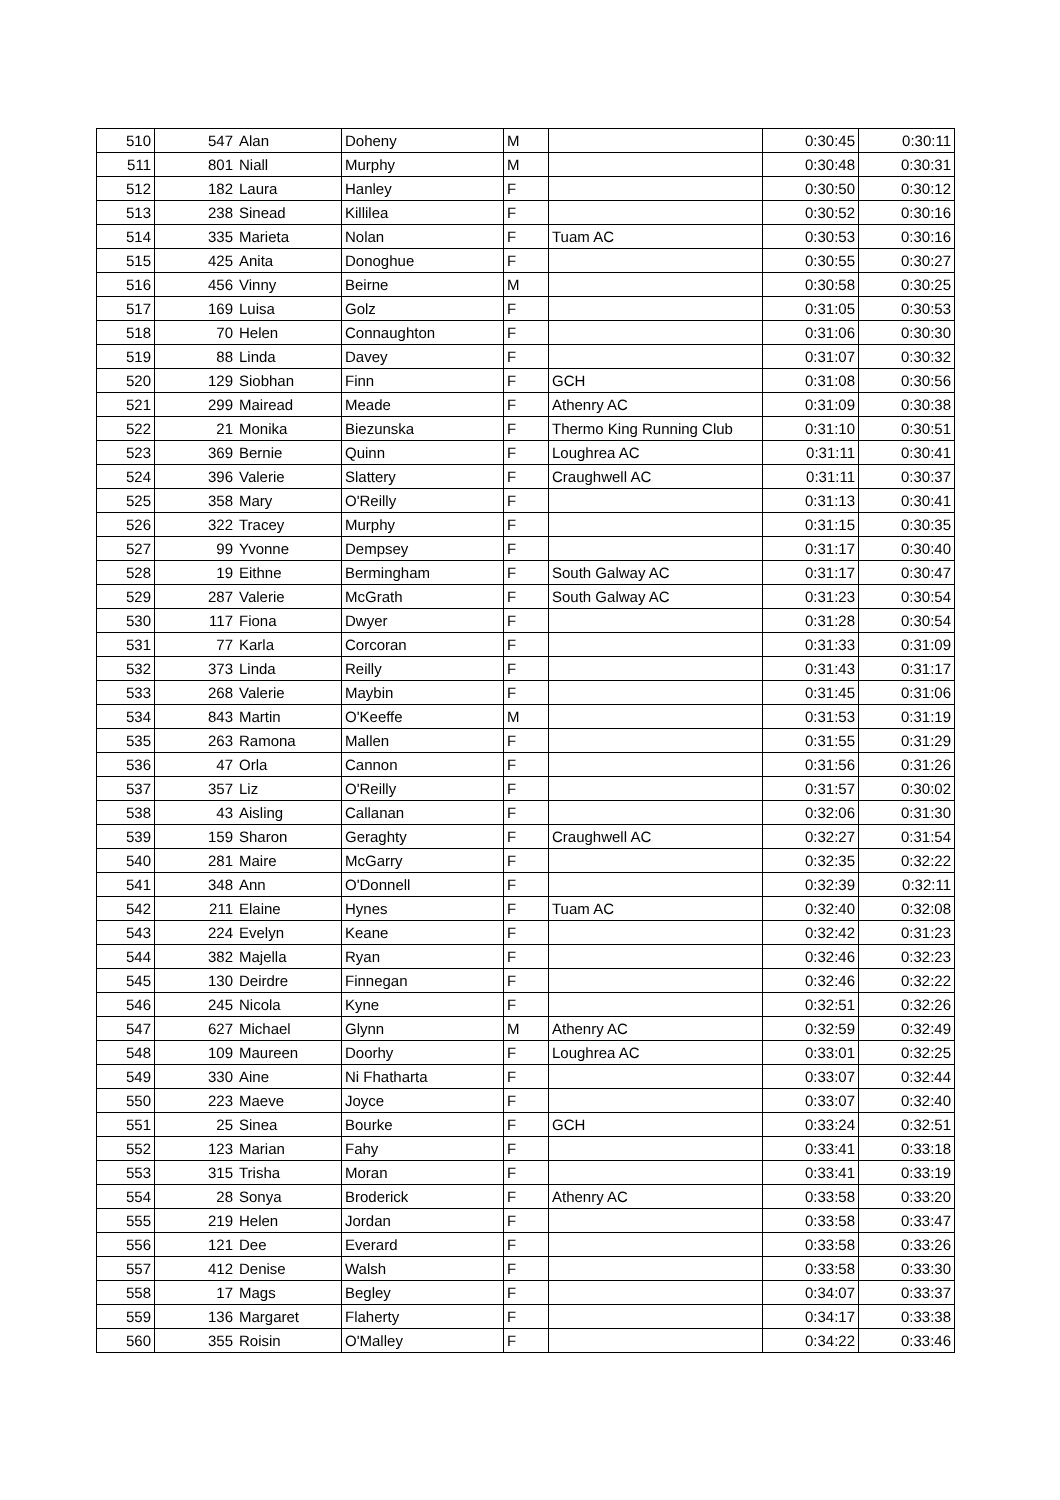| 510 | 547 | Alan | Doheny | M | | 0:30:45 | 0:30:11 |
| 511 | 801 | Niall | Murphy | M | | 0:30:48 | 0:30:31 |
| 512 | 182 | Laura | Hanley | F | | 0:30:50 | 0:30:12 |
| 513 | 238 | Sinead | Killilea | F | | 0:30:52 | 0:30:16 |
| 514 | 335 | Marieta | Nolan | F | Tuam AC | 0:30:53 | 0:30:16 |
| 515 | 425 | Anita | Donoghue | F | | 0:30:55 | 0:30:27 |
| 516 | 456 | Vinny | Beirne | M | | 0:30:58 | 0:30:25 |
| 517 | 169 | Luisa | Golz | F | | 0:31:05 | 0:30:53 |
| 518 | 70 | Helen | Connaughton | F | | 0:31:06 | 0:30:30 |
| 519 | 88 | Linda | Davey | F | | 0:31:07 | 0:30:32 |
| 520 | 129 | Siobhan | Finn | F | GCH | 0:31:08 | 0:30:56 |
| 521 | 299 | Mairead | Meade | F | Athenry AC | 0:31:09 | 0:30:38 |
| 522 | 21 | Monika | Biezunska | F | Thermo King Running Club | 0:31:10 | 0:30:51 |
| 523 | 369 | Bernie | Quinn | F | Loughrea AC | 0:31:11 | 0:30:41 |
| 524 | 396 | Valerie | Slattery | F | Craughwell AC | 0:31:11 | 0:30:37 |
| 525 | 358 | Mary | O'Reilly | F | | 0:31:13 | 0:30:41 |
| 526 | 322 | Tracey | Murphy | F | | 0:31:15 | 0:30:35 |
| 527 | 99 | Yvonne | Dempsey | F | | 0:31:17 | 0:30:40 |
| 528 | 19 | Eithne | Bermingham | F | South Galway AC | 0:31:17 | 0:30:47 |
| 529 | 287 | Valerie | McGrath | F | South Galway AC | 0:31:23 | 0:30:54 |
| 530 | 117 | Fiona | Dwyer | F | | 0:31:28 | 0:30:54 |
| 531 | 77 | Karla | Corcoran | F | | 0:31:33 | 0:31:09 |
| 532 | 373 | Linda | Reilly | F | | 0:31:43 | 0:31:17 |
| 533 | 268 | Valerie | Maybin | F | | 0:31:45 | 0:31:06 |
| 534 | 843 | Martin | O'Keeffe | M | | 0:31:53 | 0:31:19 |
| 535 | 263 | Ramona | Mallen | F | | 0:31:55 | 0:31:29 |
| 536 | 47 | Orla | Cannon | F | | 0:31:56 | 0:31:26 |
| 537 | 357 | Liz | O'Reilly | F | | 0:31:57 | 0:30:02 |
| 538 | 43 | Aisling | Callanan | F | | 0:32:06 | 0:31:30 |
| 539 | 159 | Sharon | Geraghty | F | Craughwell AC | 0:32:27 | 0:31:54 |
| 540 | 281 | Maire | McGarry | F | | 0:32:35 | 0:32:22 |
| 541 | 348 | Ann | O'Donnell | F | | 0:32:39 | 0:32:11 |
| 542 | 211 | Elaine | Hynes | F | Tuam AC | 0:32:40 | 0:32:08 |
| 543 | 224 | Evelyn | Keane | F | | 0:32:42 | 0:31:23 |
| 544 | 382 | Majella | Ryan | F | | 0:32:46 | 0:32:23 |
| 545 | 130 | Deirdre | Finnegan | F | | 0:32:46 | 0:32:22 |
| 546 | 245 | Nicola | Kyne | F | | 0:32:51 | 0:32:26 |
| 547 | 627 | Michael | Glynn | M | Athenry AC | 0:32:59 | 0:32:49 |
| 548 | 109 | Maureen | Doorhy | F | Loughrea AC | 0:33:01 | 0:32:25 |
| 549 | 330 | Aine | Ni Fhatharta | F | | 0:33:07 | 0:32:44 |
| 550 | 223 | Maeve | Joyce | F | | 0:33:07 | 0:32:40 |
| 551 | 25 | Sinea | Bourke | F | GCH | 0:33:24 | 0:32:51 |
| 552 | 123 | Marian | Fahy | F | | 0:33:41 | 0:33:18 |
| 553 | 315 | Trisha | Moran | F | | 0:33:41 | 0:33:19 |
| 554 | 28 | Sonya | Broderick | F | Athenry AC | 0:33:58 | 0:33:20 |
| 555 | 219 | Helen | Jordan | F | | 0:33:58 | 0:33:47 |
| 556 | 121 | Dee | Everard | F | | 0:33:58 | 0:33:26 |
| 557 | 412 | Denise | Walsh | F | | 0:33:58 | 0:33:30 |
| 558 | 17 | Mags | Begley | F | | 0:34:07 | 0:33:37 |
| 559 | 136 | Margaret | Flaherty | F | | 0:34:17 | 0:33:38 |
| 560 | 355 | Roisin | O'Malley | F | | 0:34:22 | 0:33:46 |